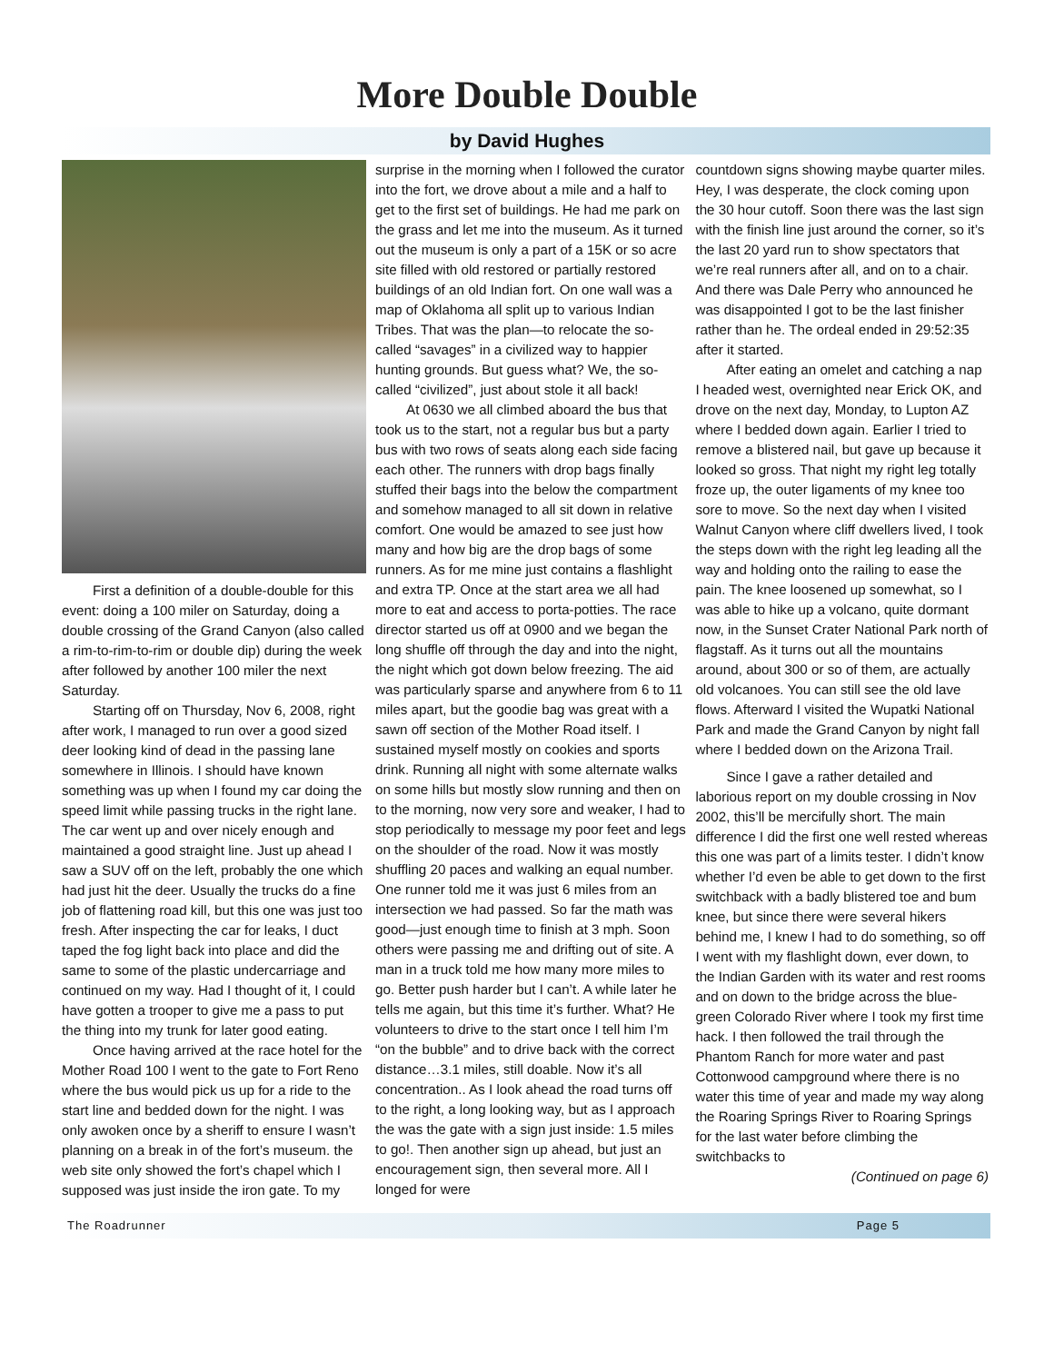More Double Double
by David Hughes
First a definition of a double-double for this event: doing a 100 miler on Saturday, doing a double crossing of the Grand Canyon (also called a rim-to-rim-to-rim or double dip) during the week after followed by another 100 miler the next Saturday.
Starting off on Thursday, Nov 6, 2008, right after work, I managed to run over a good sized deer looking kind of dead in the passing lane somewhere in Illinois. I should have known something was up when I found my car doing the speed limit while passing trucks in the right lane. The car went up and over nicely enough and maintained a good straight line. Just up ahead I saw a SUV off on the left, probably the one which had just hit the deer. Usually the trucks do a fine job of flattening road kill, but this one was just too fresh. After inspecting the car for leaks, I duct taped the fog light back into place and did the same to some of the plastic undercarriage and continued on my way. Had I thought of it, I could have gotten a trooper to give me a pass to put the thing into my trunk for later good eating.
Once having arrived at the race hotel for the Mother Road 100 I went to the gate to Fort Reno where the bus would pick us up for a ride to the start line and bedded down for the night. I was only awoken once by a sheriff to ensure I wasn’t planning on a break in of the fort’s museum. the web site only showed the fort’s chapel which I supposed was just inside the iron gate. To my
surprise in the morning when I followed the curator into the fort, we drove about a mile and a half to get to the first set of buildings. He had me park on the grass and let me into the museum. As it turned out the museum is only a part of a 15K or so acre site filled with old restored or partially restored buildings of an old Indian fort. On one wall was a map of Oklahoma all split up to various Indian Tribes. That was the plan—to relocate the so-called “savages” in a civilized way to happier hunting grounds. But guess what? We, the so-called “civilized”, just about stole it all back!
At 0630 we all climbed aboard the bus that took us to the start, not a regular bus but a party bus with two rows of seats along each side facing each other. The runners with drop bags finally stuffed their bags into the below the compartment and somehow managed to all sit down in relative comfort. One would be amazed to see just how many and how big are the drop bags of some runners. As for me mine just contains a flashlight and extra TP. Once at the start area we all had more to eat and access to porta-potties. The race director started us off at 0900 and we began the long shuffle off through the day and into the night, the night which got down below freezing. The aid was particularly sparse and anywhere from 6 to 11 miles apart, but the goodie bag was great with a sawn off section of the Mother Road itself. I sustained myself mostly on cookies and sports drink. Running all night with some alternate walks on some hills but mostly slow running and then on to the morning, now very sore and weaker, I had to stop periodically to message my poor feet and legs on the shoulder of the road. Now it was mostly shuffling 20 paces and walking an equal number. One runner told me it was just 6 miles from an intersection we had passed. So far the math was good—just enough time to finish at 3 mph. Soon others were passing me and drifting out of site. A man in a truck told me how many more miles to go. Better push harder but I can’t. A while later he tells me again, but this time it’s further. What? He volunteers to drive to the start once I tell him I’m “on the bubble” and to drive back with the correct distance…3.1 miles, still doable. Now it’s all concentration.. As I look ahead the road turns off to the right, a long looking way, but as I approach the was the gate with a sign just inside: 1.5 miles to go!. Then another sign up ahead, but just an encouragement sign, then several more. All I longed for were
countdown signs showing maybe quarter miles. Hey, I was desperate, the clock coming upon the 30 hour cutoff. Soon there was the last sign with the finish line just around the corner, so it’s the last 20 yard run to show spectators that we’re real runners after all, and on to a chair. And there was Dale Perry who announced he was disappointed I got to be the last finisher rather than he. The ordeal ended in 29:52:35 after it started.
After eating an omelet and catching a nap I headed west, overnighted near Erick OK, and drove on the next day, Monday, to Lupton AZ where I bedded down again. Earlier I tried to remove a blistered nail, but gave up because it looked so gross. That night my right leg totally froze up, the outer ligaments of my knee too sore to move. So the next day when I visited Walnut Canyon where cliff dwellers lived, I took the steps down with the right leg leading all the way and holding onto the railing to ease the pain. The knee loosened up somewhat, so I was able to hike up a volcano, quite dormant now, in the Sunset Crater National Park north of flagstaff. As it turns out all the mountains around, about 300 or so of them, are actually old volcanoes. You can still see the old lave flows. Afterward I visited the Wupatki National Park and made the Grand Canyon by night fall where I bedded down on the Arizona Trail.
Since I gave a rather detailed and laborious report on my double crossing in Nov 2002, this’ll be mercifully short. The main difference I did the first one well rested whereas this one was part of a limits tester. I didn’t know whether I’d even be able to get down to the first switchback with a badly blistered toe and bum knee, but since there were several hikers behind me, I knew I had to do something, so off I went with my flashlight down, ever down, to the Indian Garden with its water and rest rooms and on down to the bridge across the blue-green Colorado River where I took my first time hack. I then followed the trail through the Phantom Ranch for more water and past Cottonwood campground where there is no water this time of year and made my way along the Roaring Springs River to Roaring Springs for the last water before climbing the switchbacks to
(Continued on page 6)
The Roadrunner Page 5